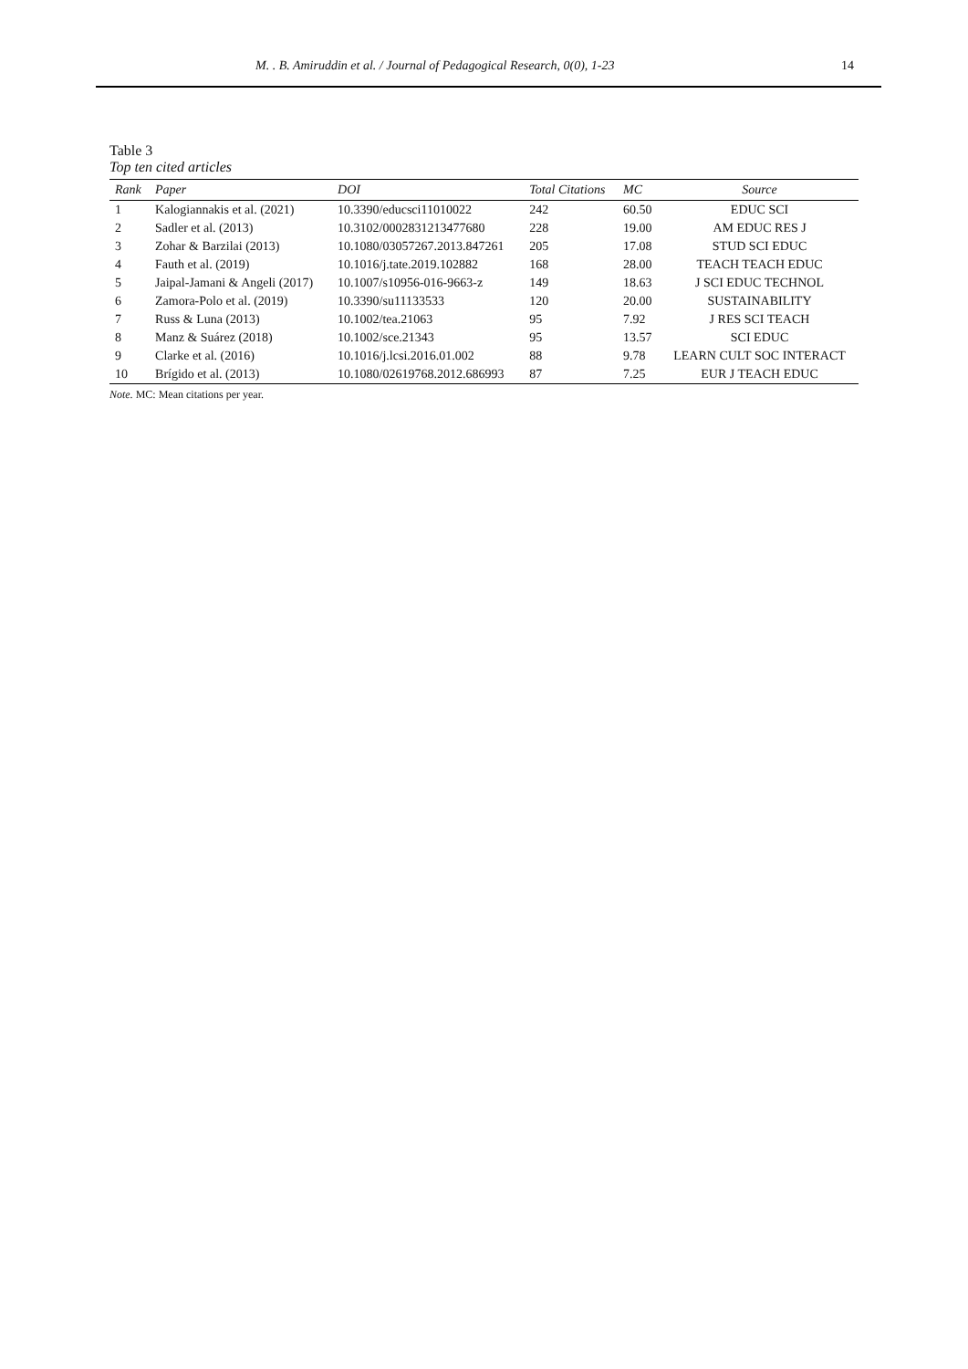M. . B. Amiruddin et al. / Journal of Pedagogical Research, 0(0), 1-23 14
Table 3
Top ten cited articles
| Rank | Paper | DOI | Total Citations | MC | Source |
| --- | --- | --- | --- | --- | --- |
| 1 | Kalogiannakis et al. (2021) | 10.3390/educsci11010022 | 242 | 60.50 | EDUC SCI |
| 2 | Sadler et al. (2013) | 10.3102/0002831213477680 | 228 | 19.00 | AM EDUC RES J |
| 3 | Zohar & Barzilai (2013) | 10.1080/03057267.2013.847261 | 205 | 17.08 | STUD SCI EDUC |
| 4 | Fauth et al. (2019) | 10.1016/j.tate.2019.102882 | 168 | 28.00 | TEACH TEACH EDUC |
| 5 | Jaipal-Jamani & Angeli (2017) | 10.1007/s10956-016-9663-z | 149 | 18.63 | J SCI EDUC TECHNOL |
| 6 | Zamora-Polo et al. (2019) | 10.3390/su11133533 | 120 | 20.00 | SUSTAINABILITY |
| 7 | Russ & Luna (2013) | 10.1002/tea.21063 | 95 | 7.92 | J RES SCI TEACH |
| 8 | Manz & Suárez (2018) | 10.1002/sce.21343 | 95 | 13.57 | SCI EDUC |
| 9 | Clarke et al. (2016) | 10.1016/j.lcsi.2016.01.002 | 88 | 9.78 | LEARN CULT SOC INTERACT |
| 10 | Brígido et al. (2013) | 10.1080/02619768.2012.686993 | 87 | 7.25 | EUR J TEACH EDUC |
Note. MC: Mean citations per year.